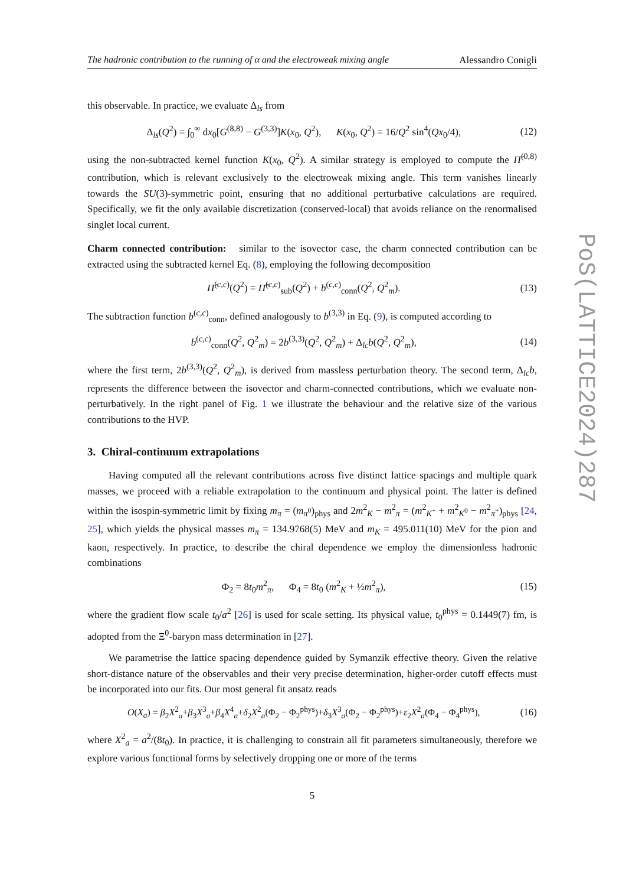The hadronic contribution to the running of α and the electroweak mixing angle Alessandro Conigli
this observable. In practice, we evaluate Δ<sub>ls</sub> from
Δ<sub>ls</sub>(Q<sup>2</sup>) = ∫<sub>0</sub><sup>∞</sup> dx<sub>0</sub>[G<sup>(8,8)</sup> − G<sup>(3,3)</sup>]K(x<sub>0</sub>, Q<sup>2</sup>), K(x<sub>0</sub>, Q<sup>2</sup>) = 16/Q<sup>2</sup> sin<sup>4</sup>(Qx<sub>0</sub>/4), (12)
using the non-subtracted kernel function K(x<sub>0</sub>, Q<sup>2</sup>). A similar strategy is employed to compute the Π̂<sup>(0,8)</sup> contribution, which is relevant exclusively to the electroweak mixing angle. This term vanishes linearly towards the SU(3)-symmetric point, ensuring that no additional perturbative calculations are required. Specifically, we fit the only available discretization (conserved-local) that avoids reliance on the renormalised singlet local current.
Charm connected contribution: similar to the isovector case, the charm connected contribution can be extracted using the subtracted kernel Eq. (8), employing the following decomposition
Π̂<sup>(c,c)</sup>(Q<sup>2</sup>) = Π̂<sup>(c,c)</sup><sub>sub</sub>(Q<sup>2</sup>) + b<sup>(c,c)</sup><sub>conn</sub>(Q<sup>2</sup>, Q<sup>2</sup><sub>m</sub>). (13)
The subtraction function b<sup>(c,c)</sup><sub>conn</sub>, defined analogously to b<sup>(3,3)</sup> in Eq. (9), is computed according to
b<sup>(c,c)</sup><sub>conn</sub>(Q<sup>2</sup>, Q<sup>2</sup><sub>m</sub>) = 2b<sup>(3,3)</sup>(Q<sup>2</sup>, Q<sup>2</sup><sub>m</sub>) + Δ<sub>lc</sub>b(Q<sup>2</sup>, Q<sup>2</sup><sub>m</sub>), (14)
where the first term, 2b<sup>(3,3)</sup>(Q<sup>2</sup>, Q<sup>2</sup><sub>m</sub>), is derived from massless perturbation theory. The second term, Δ<sub>lc</sub>b, represents the difference between the isovector and charm-connected contributions, which we evaluate non-perturbatively. In the right panel of Fig. 1 we illustrate the behaviour and the relative size of the various contributions to the HVP.
3. Chiral-continuum extrapolations
Having computed all the relevant contributions across five distinct lattice spacings and multiple quark masses, we proceed with a reliable extrapolation to the continuum and physical point. The latter is defined within the isospin-symmetric limit by fixing m<sub>π</sub> = (m<sub>π<sup>0</sup></sub>)<sub>phys</sub> and 2m<sup>2</sup><sub>K</sub> − m<sup>2</sup><sub>π</sub> = (m<sup>2</sup><sub>K<sup>+</sup></sub> + m<sup>2</sup><sub>K<sup>0</sup></sub> − m<sup>2</sup><sub>π<sup>+</sup></sub>)<sub>phys</sub> [24, 25], which yields the physical masses m<sub>π</sub> = 134.9768(5) MeV and m<sub>K</sub> = 495.011(10) MeV for the pion and kaon, respectively. In practice, to describe the chiral dependence we employ the dimensionless hadronic combinations
Φ<sub>2</sub> = 8t<sub>0</sub>m<sup>2</sup><sub>π</sub>, Φ<sub>4</sub> = 8t<sub>0</sub> (m<sup>2</sup><sub>K</sub> + ½m<sup>2</sup><sub>π</sub>), (15)
where the gradient flow scale t<sub>0</sub>/a<sup>2</sup> [26] is used for scale setting. Its physical value, t<sub>0</sub><sup>phys</sup> = 0.1449(7) fm, is adopted from the Ξ<sup>0</sup>-baryon mass determination in [27].
We parametrise the lattice spacing dependence guided by Symanzik effective theory. Given the relative short-distance nature of the observables and their very precise determination, higher-order cutoff effects must be incorporated into our fits. Our most general fit ansatz reads
O(X<sub>a</sub>) = β<sub>2</sub>X<sup>2</sup><sub>a</sub>+β<sub>3</sub>X<sup>3</sup><sub>a</sub>+β<sub>4</sub>X<sup>4</sup><sub>a</sub>+δ<sub>2</sub>X<sup>2</sup><sub>a</sub>(Φ<sub>2</sub> − Φ<sub>2</sub><sup>phys</sup>)+δ<sub>3</sub>X<sup>3</sup><sub>a</sub>(Φ<sub>2</sub> − Φ<sub>2</sub><sup>phys</sup>)+ε<sub>2</sub>X<sup>2</sup><sub>a</sub>(Φ<sub>4</sub> − Φ<sub>4</sub><sup>phys</sup>), (16)
where X<sup>2</sup><sub>a</sub> = a<sup>2</sup>/(8t<sub>0</sub>). In practice, it is challenging to constrain all fit parameters simultaneously, therefore we explore various functional forms by selectively dropping one or more of the terms
5
PoS(LATTICE2024)287